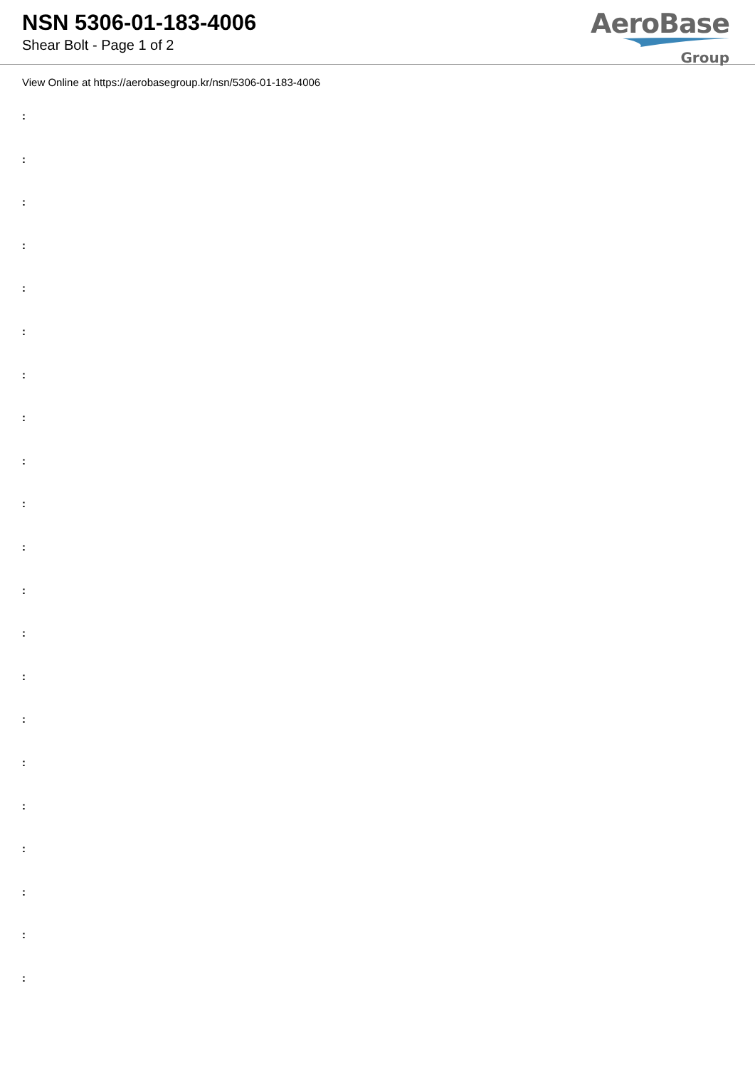NSN 5306-01-183-4006
Shear Bolt - Page 1 of 2
AeroBase
Group
View Online at https://aerobasegroup.kr/nsn/5306-01-183-4006
:
:
:
:
:
:
:
:
:
:
:
:
:
:
:
:
:
:
:
:
: